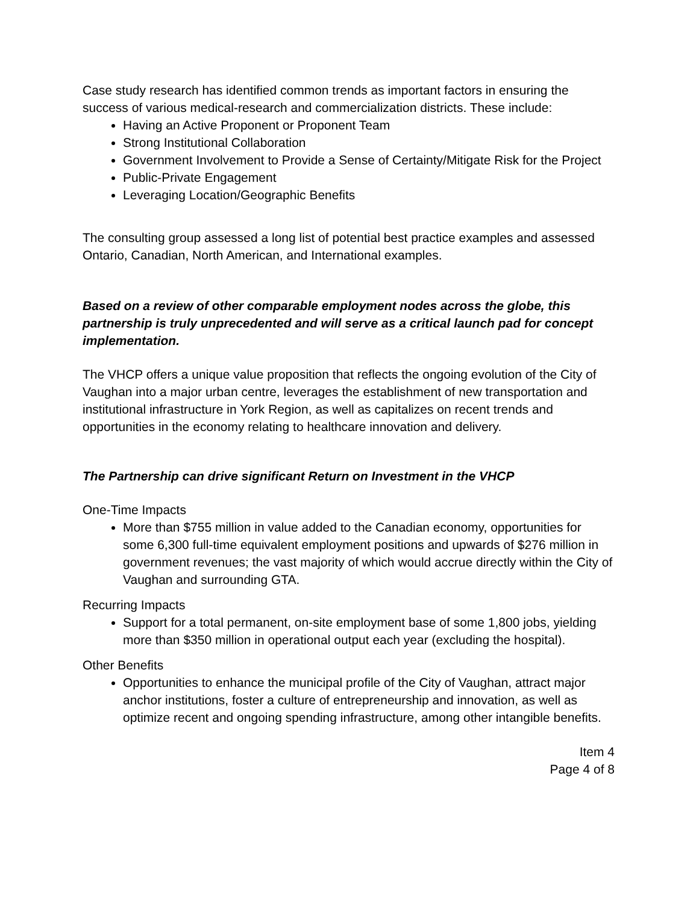Case study research has identified common trends as important factors in ensuring the success of various medical-research and commercialization districts. These include:
Having an Active Proponent or Proponent Team
Strong Institutional Collaboration
Government Involvement to Provide a Sense of Certainty/Mitigate Risk for the Project
Public-Private Engagement
Leveraging Location/Geographic Benefits
The consulting group assessed a long list of potential best practice examples and assessed Ontario, Canadian, North American, and International examples.
Based on a review of other comparable employment nodes across the globe, this partnership is truly unprecedented and will serve as a critical launch pad for concept implementation.
The VHCP offers a unique value proposition that reflects the ongoing evolution of the City of Vaughan into a major urban centre, leverages the establishment of new transportation and institutional infrastructure in York Region, as well as capitalizes on recent trends and opportunities in the economy relating to healthcare innovation and delivery.
The Partnership can drive significant Return on Investment in the VHCP
One-Time Impacts
More than $755 million in value added to the Canadian economy, opportunities for some 6,300 full-time equivalent employment positions and upwards of $276 million in government revenues; the vast majority of which would accrue directly within the City of Vaughan and surrounding GTA.
Recurring Impacts
Support for a total permanent, on-site employment base of some 1,800 jobs, yielding more than $350 million in operational output each year (excluding the hospital).
Other Benefits
Opportunities to enhance the municipal profile of the City of Vaughan, attract major anchor institutions, foster a culture of entrepreneurship and innovation, as well as optimize recent and ongoing spending infrastructure, among other intangible benefits.
Item 4
Page 4 of 8